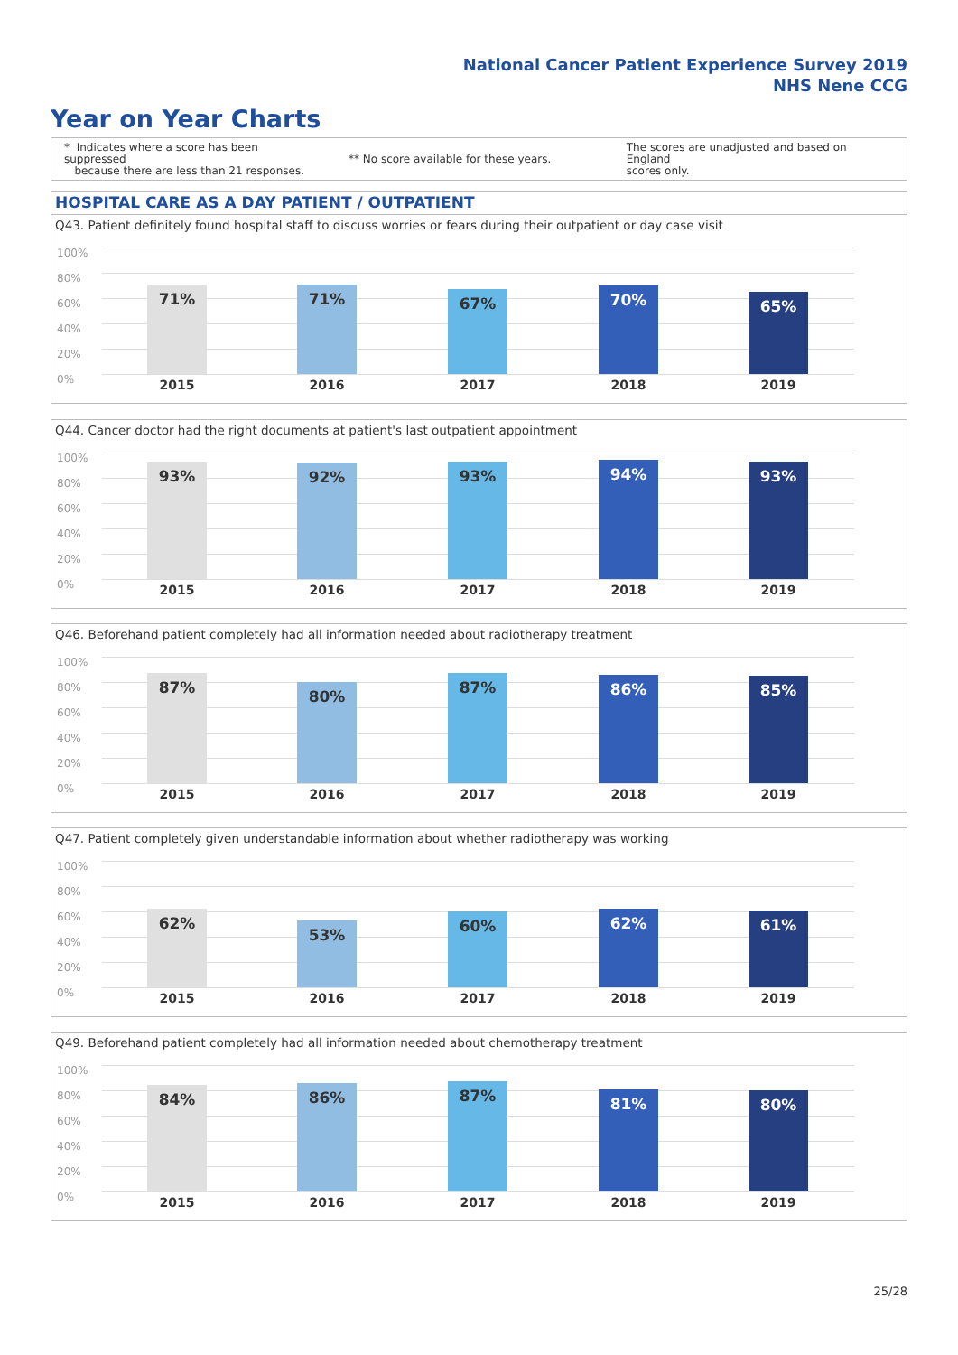National Cancer Patient Experience Survey 2019
NHS Nene CCG
Year on Year Charts
* Indicates where a score has been suppressed
because there are less than 21 responses.
** No score available for these years.
The scores are unadjusted and based on England
scores only.
HOSPITAL CARE AS A DAY PATIENT / OUTPATIENT
Q43. Patient definitely found hospital staff to discuss worries or fears during their outpatient or day case visit
100%
80%
60%
40%
20%
0%
71% 71% 67% 70% 65%
2015 2016 2017 2018 2019
Q44. Cancer doctor had the right documents at patient's last outpatient appointment
100%
80%
60%
40%
20%
0%
93% 92% 93% 94% 93%
2015 2016 2017 2018 2019
Q46. Beforehand patient completely had all information needed about radiotherapy treatment
100%
80%
60%
40%
20%
0%
87% 80% 87% 86% 85%
2015 2016 2017 2018 2019
Q47. Patient completely given understandable information about whether radiotherapy was working
100%
80%
60%
40%
20%
0%
62% 53% 60% 62% 61%
2015 2016 2017 2018 2019
Q49. Beforehand patient completely had all information needed about chemotherapy treatment
100%
80%
60%
40%
20%
0%
84% 86% 87% 81% 80%
2015 2016 2017 2018 2019
25/28